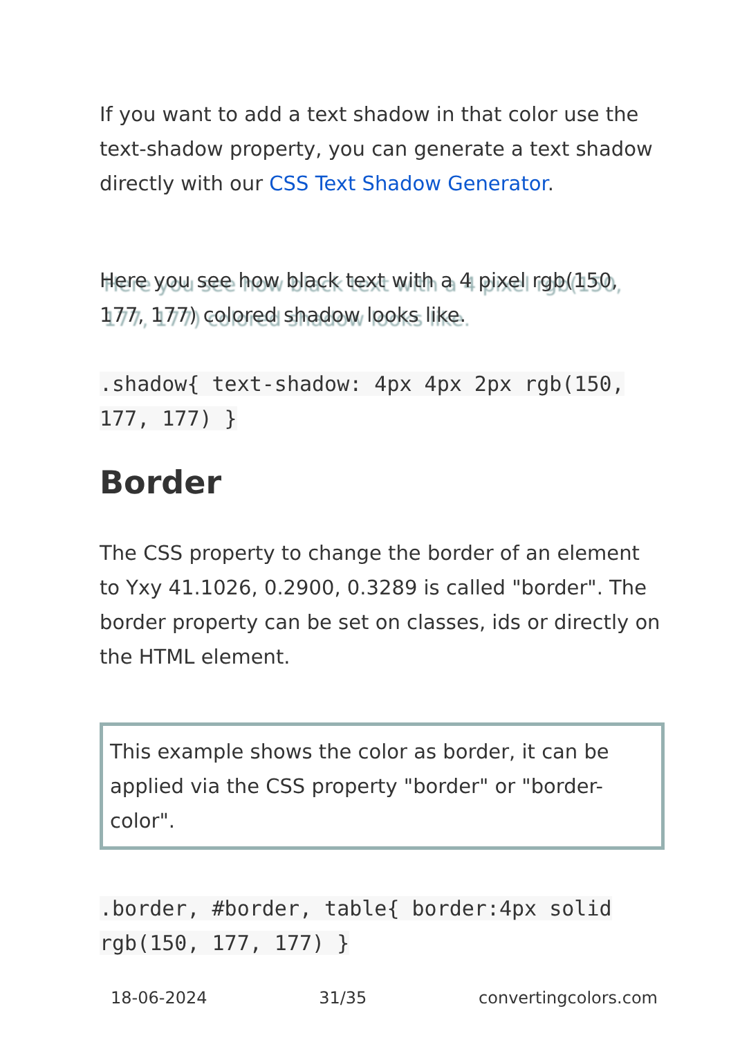If you want to add a text shadow in that color use the text-shadow property, you can generate a text shadow directly with our CSS Text Shadow Generator.
Here you see how black text with a 4 pixel rgb(150, 177, 177) colored shadow looks like.
.shadow{ text-shadow: 4px 4px 2px rgb(150, 177, 177) }
Border
The CSS property to change the border of an element to Yxy 41.1026, 0.2900, 0.3289 is called "border". The border property can be set on classes, ids or directly on the HTML element.
This example shows the color as border, it can be applied via the CSS property "border" or "border-color".
.border, #border, table{ border:4px solid rgb(150, 177, 177) }
18-06-2024 31/35 convertingcolors.com